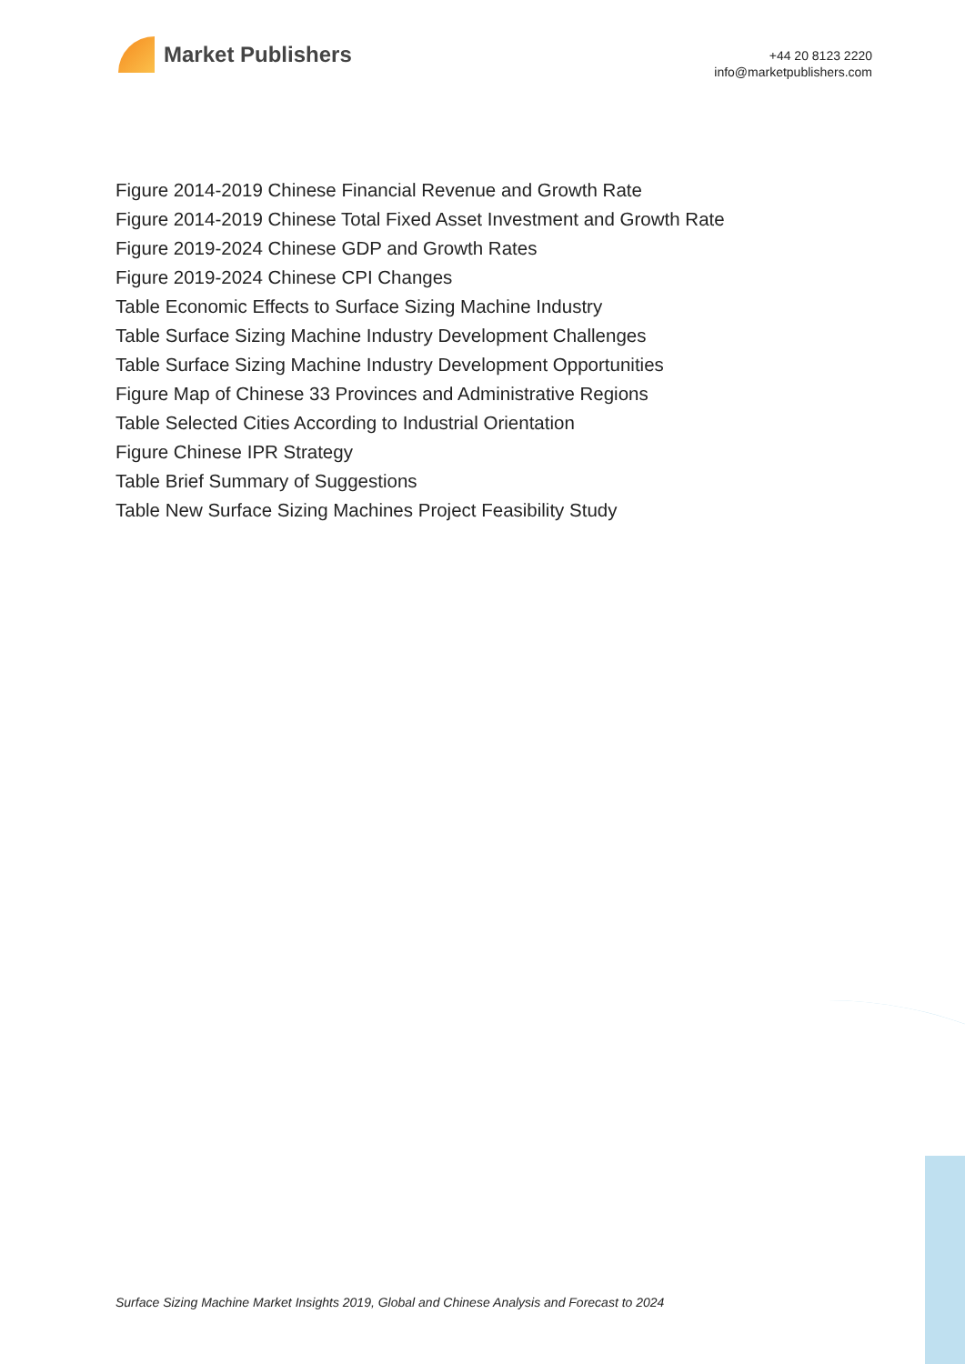Market Publishers
+44 20 8123 2220
info@marketpublishers.com
Figure 2014-2019 Chinese Financial Revenue and Growth Rate
Figure 2014-2019 Chinese Total Fixed Asset Investment and Growth Rate
Figure 2019-2024 Chinese GDP and Growth Rates
Figure 2019-2024 Chinese CPI Changes
Table Economic Effects to Surface Sizing Machine Industry
Table Surface Sizing Machine Industry Development Challenges
Table Surface Sizing Machine Industry Development Opportunities
Figure Map of Chinese 33 Provinces and Administrative Regions
Table Selected Cities According to Industrial Orientation
Figure Chinese IPR Strategy
Table Brief Summary of Suggestions
Table New Surface Sizing Machines Project Feasibility Study
Surface Sizing Machine Market Insights 2019, Global and Chinese Analysis and Forecast to 2024